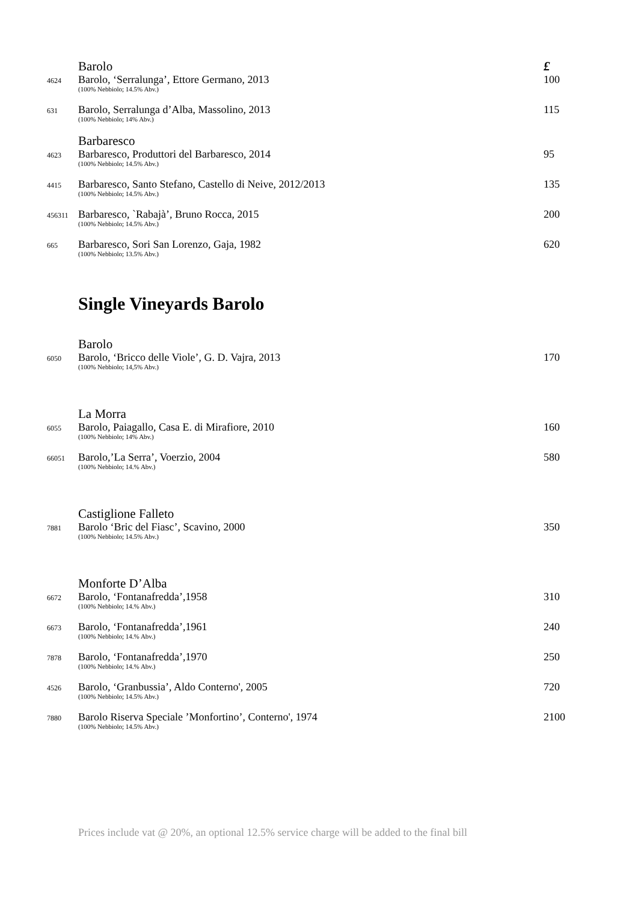Barolo £
4624 Barolo, ‘Serralunga’, Ettore Germano, 2013 100
(100% Nebbiolo; 14.5% Abv.)
631 Barolo, Serralunga d’Alba, Massolino, 2013 115
(100% Nebbiolo; 14% Abv.)
Barbaresco
4623 Barbaresco, Produttori del Barbaresco, 2014 95
(100% Nebbiolo; 14.5% Abv.)
4415 Barbaresco, Santo Stefano, Castello di Neive, 2012/2013 135
(100% Nebbiolo; 14.5% Abv.)
456311 Barbaresco, `Rabajà’, Bruno Rocca, 2015 200
(100% Nebbiolo; 14.5% Abv.)
665 Barbaresco, Sori San Lorenzo, Gaja, 1982 620
(100% Nebbiolo; 13.5% Abv.)
Single Vineyards Barolo
Barolo
6050 Barolo, ‘Bricco delle Viole’, G. D. Vajra, 2013 170
(100% Nebbiolo; 14,5% Abv.)
La Morra
6055 Barolo, Paiagallo, Casa E. di Mirafiore, 2010 160
(100% Nebbiolo; 14% Abv.)
66051 Barolo,’La Serra’, Voerzio, 2004 580
(100% Nebbiolo; 14.% Abv.)
Castiglione Falleto
7881 Barolo ‘Bric del Fiasc’, Scavino, 2000 350
(100% Nebbiolo; 14.5% Abv.)
Monforte D’Alba
6672 Barolo, ‘Fontanafredda’,1958 310
(100% Nebbiolo; 14.% Abv.)
6673 Barolo, ‘Fontanafredda’,1961 240
(100% Nebbiolo; 14.% Abv.)
7878 Barolo, ‘Fontanafredda’,1970 250
(100% Nebbiolo; 14.% Abv.)
4526 Barolo, ‘Granbussia’, Aldo Conterno', 2005 720
(100% Nebbiolo; 14.5% Abv.)
7880 Barolo Riserva Speciale ’Monfortino’, Conterno', 1974 2100
(100% Nebbiolo; 14.5% Abv.)
Prices include vat @ 20%, an optional 12.5% service charge will be added to the final bill